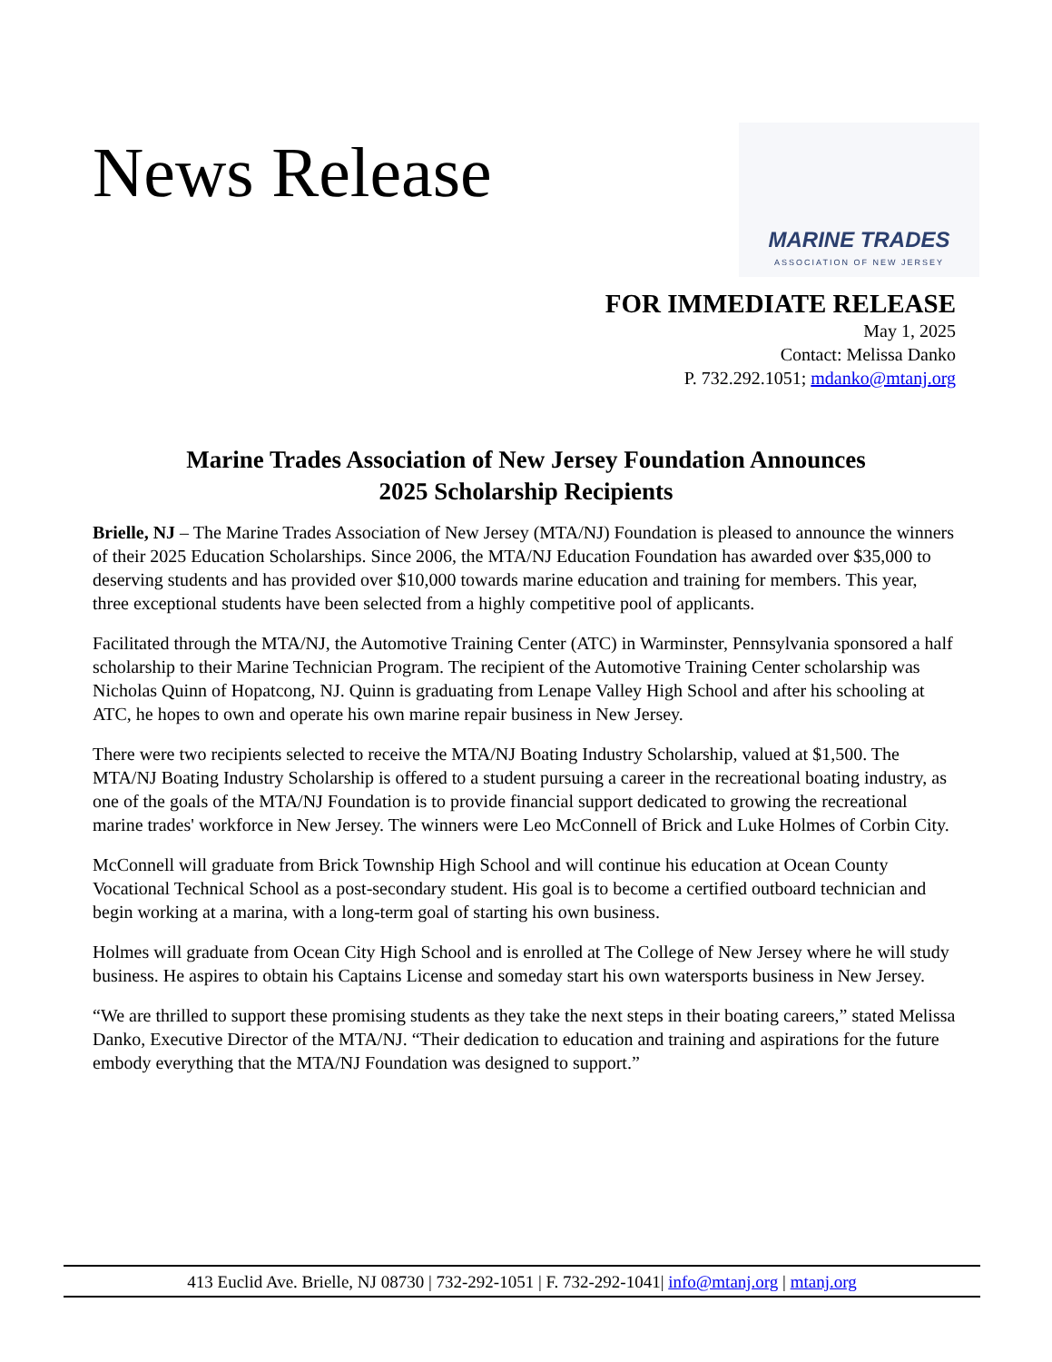News Release
MARINE TRADES
ASSOCIATION OF NEW JERSEY
FOR IMMEDIATE RELEASE
May 1, 2025
Contact: Melissa Danko
P. 732.292.1051; mdanko@mtanj.org
Marine Trades Association of New Jersey Foundation Announces
2025 Scholarship Recipients
Brielle, NJ – The Marine Trades Association of New Jersey (MTA/NJ) Foundation is pleased to announce the winners of their 2025 Education Scholarships. Since 2006, the MTA/NJ Education Foundation has awarded over $35,000 to deserving students and has provided over $10,000 towards marine education and training for members. This year, three exceptional students have been selected from a highly competitive pool of applicants.
Facilitated through the MTA/NJ, the Automotive Training Center (ATC) in Warminster, Pennsylvania sponsored a half scholarship to their Marine Technician Program. The recipient of the Automotive Training Center scholarship was Nicholas Quinn of Hopatcong, NJ. Quinn is graduating from Lenape Valley High School and after his schooling at ATC, he hopes to own and operate his own marine repair business in New Jersey.
There were two recipients selected to receive the MTA/NJ Boating Industry Scholarship, valued at $1,500. The MTA/NJ Boating Industry Scholarship is offered to a student pursuing a career in the recreational boating industry, as one of the goals of the MTA/NJ Foundation is to provide financial support dedicated to growing the recreational marine trades' workforce in New Jersey. The winners were Leo McConnell of Brick and Luke Holmes of Corbin City.
McConnell will graduate from Brick Township High School and will continue his education at Ocean County Vocational Technical School as a post-secondary student. His goal is to become a certified outboard technician and begin working at a marina, with a long-term goal of starting his own business.
Holmes will graduate from Ocean City High School and is enrolled at The College of New Jersey where he will study business. He aspires to obtain his Captains License and someday start his own watersports business in New Jersey.
“We are thrilled to support these promising students as they take the next steps in their boating careers,” stated Melissa Danko, Executive Director of the MTA/NJ. “Their dedication to education and training and aspirations for the future embody everything that the MTA/NJ Foundation was designed to support.”
413 Euclid Ave. Brielle, NJ 08730 | 732-292-1051 | F. 732-292-1041| info@mtanj.org | mtanj.org